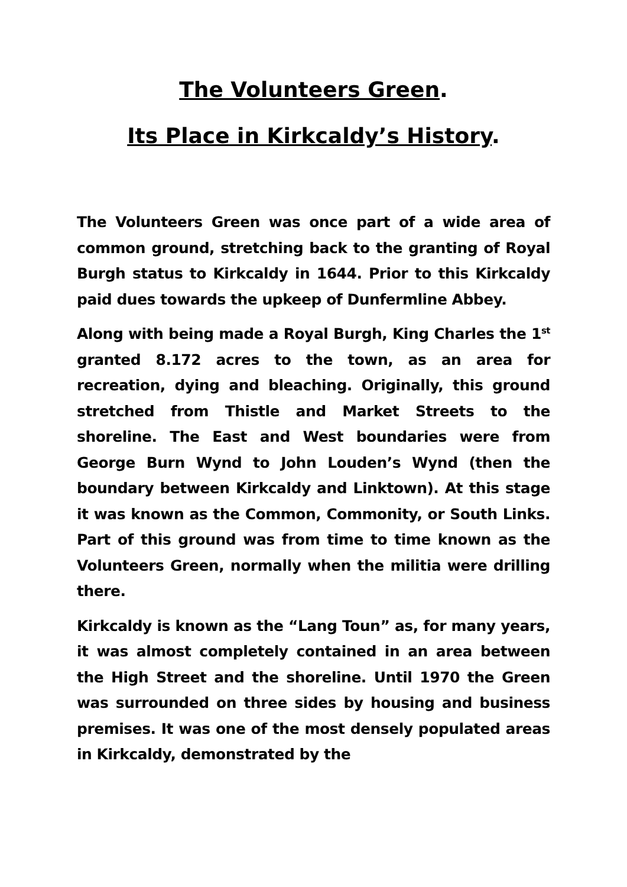The Volunteers Green.
Its Place in Kirkcaldy’s History.
The Volunteers Green was once part of a wide area of common ground, stretching back to the granting of Royal Burgh status to Kirkcaldy in 1644. Prior to this Kirkcaldy paid dues towards the upkeep of Dunfermline Abbey.
Along with being made a Royal Burgh, King Charles the 1<sup>st</sup> granted 8.172 acres to the town, as an area for recreation, dying and bleaching. Originally, this ground stretched from Thistle and Market Streets to the shoreline. The East and West boundaries were from George Burn Wynd to John Louden’s Wynd (then the boundary between Kirkcaldy and Linktown). At this stage it was known as the Common, Commonity, or South Links. Part of this ground was from time to time known as the Volunteers Green, normally when the militia were drilling there.
Kirkcaldy is known as the “Lang Toun” as, for many years, it was almost completely contained in an area between the High Street and the shoreline. Until 1970 the Green was surrounded on three sides by housing and business premises. It was one of the most densely populated areas in Kirkcaldy, demonstrated by the